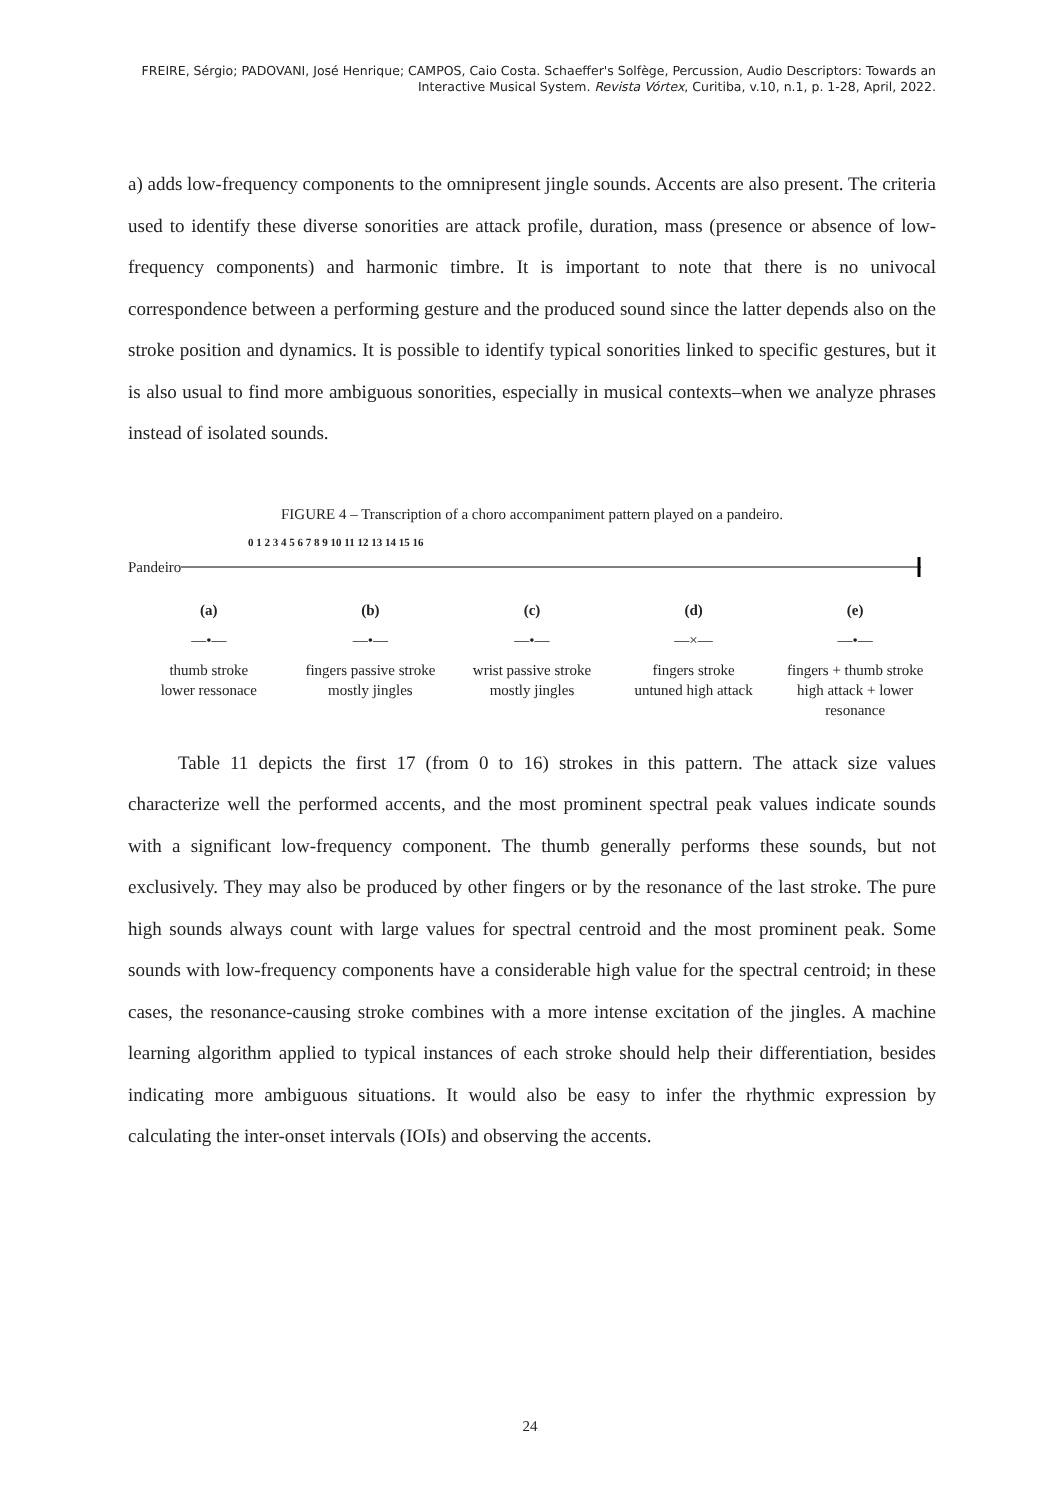FREIRE, Sérgio; PADOVANI, José Henrique; CAMPOS, Caio Costa. Schaeffer's Solfège, Percussion, Audio Descriptors: Towards an Interactive Musical System. Revista Vórtex, Curitiba, v.10, n.1, p. 1-28, April, 2022.
a) adds low-frequency components to the omnipresent jingle sounds. Accents are also present. The criteria used to identify these diverse sonorities are attack profile, duration, mass (presence or absence of low-frequency components) and harmonic timbre. It is important to note that there is no univocal correspondence between a performing gesture and the produced sound since the latter depends also on the stroke position and dynamics. It is possible to identify typical sonorities linked to specific gestures, but it is also usual to find more ambiguous sonorities, especially in musical contexts–when we analyze phrases instead of isolated sounds.
FIGURE 4 – Transcription of a choro accompaniment pattern played on a pandeiro.
0 1 2 3 4 5 6 7 8 9 10 11 12 13 14 15 16
Pandeiro
(a) (b) (c) (d) (e)
—•— —•— —•— —×— —•—
thumb stroke
lower ressonace
fingers passive stroke
mostly jingles
wrist passive stroke
mostly jingles
fingers stroke
untuned high attack
fingers + thumb stroke
high attack + lower resonance
Table 11 depicts the first 17 (from 0 to 16) strokes in this pattern. The attack size values characterize well the performed accents, and the most prominent spectral peak values indicate sounds with a significant low-frequency component. The thumb generally performs these sounds, but not exclusively. They may also be produced by other fingers or by the resonance of the last stroke. The pure high sounds always count with large values for spectral centroid and the most prominent peak. Some sounds with low-frequency components have a considerable high value for the spectral centroid; in these cases, the resonance-causing stroke combines with a more intense excitation of the jingles. A machine learning algorithm applied to typical instances of each stroke should help their differentiation, besides indicating more ambiguous situations. It would also be easy to infer the rhythmic expression by calculating the inter-onset intervals (IOIs) and observing the accents.
24